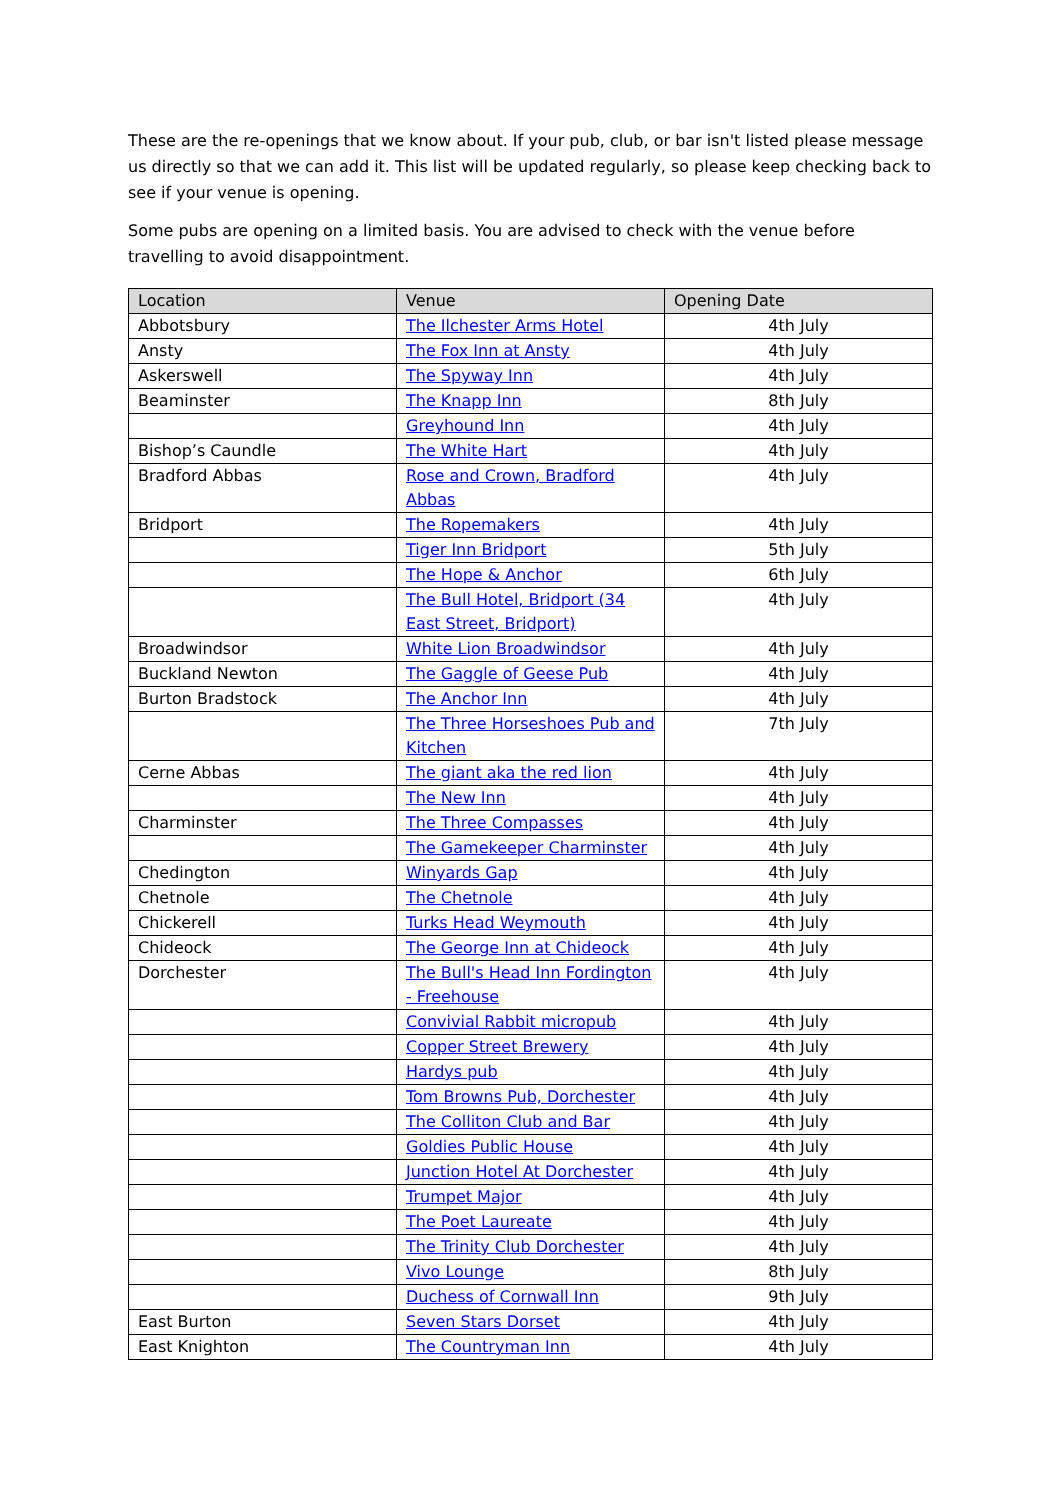These are the re-openings that we know about. If your pub, club, or bar isn't listed please message us directly so that we can add it. This list will be updated regularly, so please keep checking back to see if your venue is opening.
Some pubs are opening on a limited basis. You are advised to check with the venue before travelling to avoid disappointment.
| Location | Venue | Opening Date |
| --- | --- | --- |
| Abbotsbury | The Ilchester Arms Hotel | 4th July |
| Ansty | The Fox Inn at Ansty | 4th July |
| Askerswell | The Spyway Inn | 4th July |
| Beaminster | The Knapp Inn | 8th July |
| | Greyhound Inn | 4th July |
| Bishop’s Caundle | The White Hart | 4th July |
| Bradford Abbas | Rose and Crown, Bradford Abbas | 4th July |
| Bridport | The Ropemakers | 4th July |
| | Tiger Inn Bridport | 5th July |
| | The Hope & Anchor | 6th July |
| | The Bull Hotel, Bridport (34 East Street, Bridport) | 4th July |
| Broadwindsor | White Lion Broadwindsor | 4th July |
| Buckland Newton | The Gaggle of Geese Pub | 4th July |
| Burton Bradstock | The Anchor Inn | 4th July |
| | The Three Horseshoes Pub and Kitchen | 7th July |
| Cerne Abbas | The giant aka the red lion | 4th July |
| | The New Inn | 4th July |
| Charminster | The Three Compasses | 4th July |
| | The Gamekeeper Charminster | 4th July |
| Chedington | Winyards Gap | 4th July |
| Chetnole | The Chetnole | 4th July |
| Chickerell | Turks Head Weymouth | 4th July |
| Chideock | The George Inn at Chideock | 4th July |
| Dorchester | The Bull's Head Inn Fordington - Freehouse | 4th July |
| | Convivial Rabbit micropub | 4th July |
| | Copper Street Brewery | 4th July |
| | Hardys pub | 4th July |
| | Tom Browns Pub, Dorchester | 4th July |
| | The Colliton Club and Bar | 4th July |
| | Goldies Public House | 4th July |
| | Junction Hotel At Dorchester | 4th July |
| | Trumpet Major | 4th July |
| | The Poet Laureate | 4th July |
| | The Trinity Club Dorchester | 4th July |
| | Vivo Lounge | 8th July |
| | Duchess of Cornwall Inn | 9th July |
| East Burton | Seven Stars Dorset | 4th July |
| East Knighton | The Countryman Inn | 4th July |